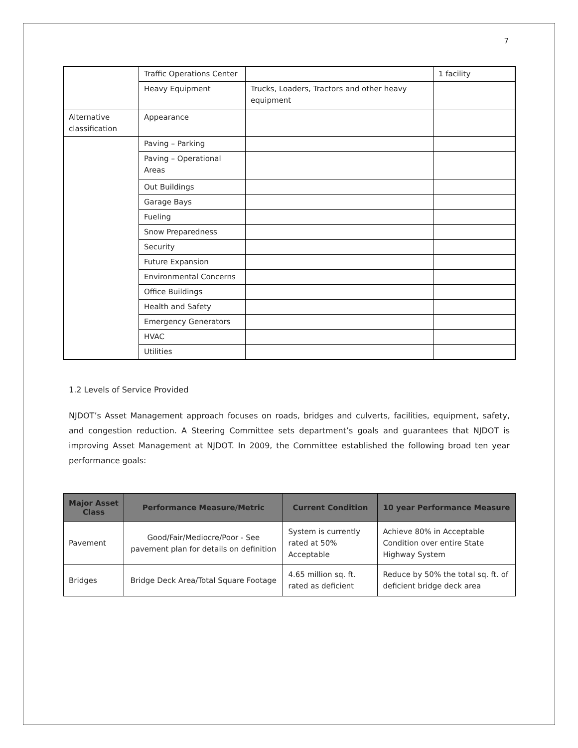7
| | Traffic Operations Center | | 1 facility |
| | Heavy Equipment | Trucks, Loaders, Tractors and other heavy equipment | |
| Alternative classification | Appearance | | |
| | Paving – Parking | | |
| | Paving – Operational Areas | | |
| | Out Buildings | | |
| | Garage Bays | | |
| | Fueling | | |
| | Snow Preparedness | | |
| | Security | | |
| | Future Expansion | | |
| | Environmental Concerns | | |
| | Office Buildings | | |
| | Health and Safety | | |
| | Emergency Generators | | |
| | HVAC | | |
| | Utilities | | |
1.2 Levels of Service Provided
NJDOT’s Asset Management approach focuses on roads, bridges and culverts, facilities, equipment, safety, and congestion reduction. A Steering Committee sets department’s goals and guarantees that NJDOT is improving Asset Management at NJDOT. In 2009, the Committee established the following broad ten year performance goals:
| Major Asset Class | Performance Measure/Metric | Current Condition | 10 year Performance Measure |
| --- | --- | --- | --- |
| Pavement | Good/Fair/Mediocre/Poor - See pavement plan for details on definition | System is currently rated at 50% Acceptable | Achieve 80% in Acceptable Condition over entire State Highway System |
| Bridges | Bridge Deck Area/Total Square Footage | 4.65 million sq. ft. rated as deficient | Reduce by 50% the total sq. ft. of deficient bridge deck area |